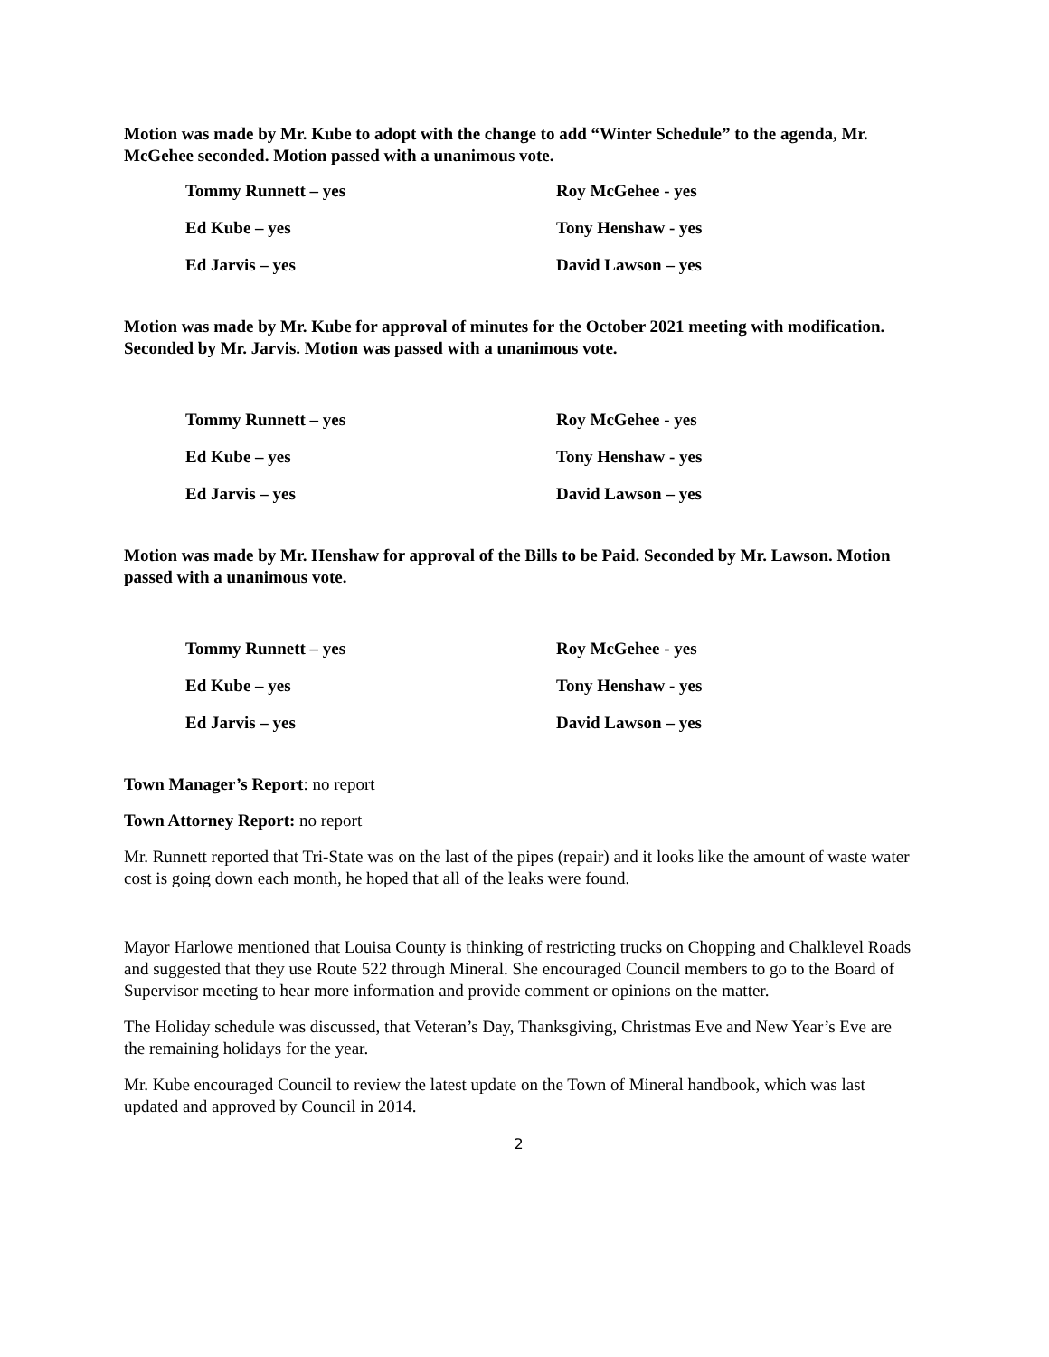Motion was made by Mr. Kube to adopt with the change to add “Winter Schedule” to the agenda, Mr. McGehee seconded. Motion passed with a unanimous vote.
| Tommy Runnett – yes | Roy McGehee - yes |
| Ed Kube – yes | Tony Henshaw - yes |
| Ed Jarvis – yes | David Lawson – yes |
Motion was made by Mr. Kube for approval of minutes for the October 2021 meeting with modification. Seconded by Mr. Jarvis. Motion was passed with a unanimous vote.
| Tommy Runnett – yes | Roy McGehee - yes |
| Ed Kube – yes | Tony Henshaw - yes |
| Ed Jarvis – yes | David Lawson – yes |
Motion was made by Mr. Henshaw for approval of the Bills to be Paid. Seconded by Mr. Lawson. Motion passed with a unanimous vote.
| Tommy Runnett – yes | Roy McGehee - yes |
| Ed Kube – yes | Tony Henshaw - yes |
| Ed Jarvis – yes | David Lawson – yes |
Town Manager’s Report: no report
Town Attorney Report: no report
Mr. Runnett reported that Tri-State was on the last of the pipes (repair) and it looks like the amount of waste water cost is going down each month, he hoped that all of the leaks were found.
Mayor Harlowe mentioned that Louisa County is thinking of restricting trucks on Chopping and Chalklevel Roads and suggested that they use Route 522 through Mineral. She encouraged Council members to go to the Board of Supervisor meeting to hear more information and provide comment or opinions on the matter.
The Holiday schedule was discussed, that Veteran’s Day, Thanksgiving, Christmas Eve and New Year’s Eve are the remaining holidays for the year.
Mr. Kube encouraged Council to review the latest update on the Town of Mineral handbook, which was last updated and approved by Council in 2014.
2